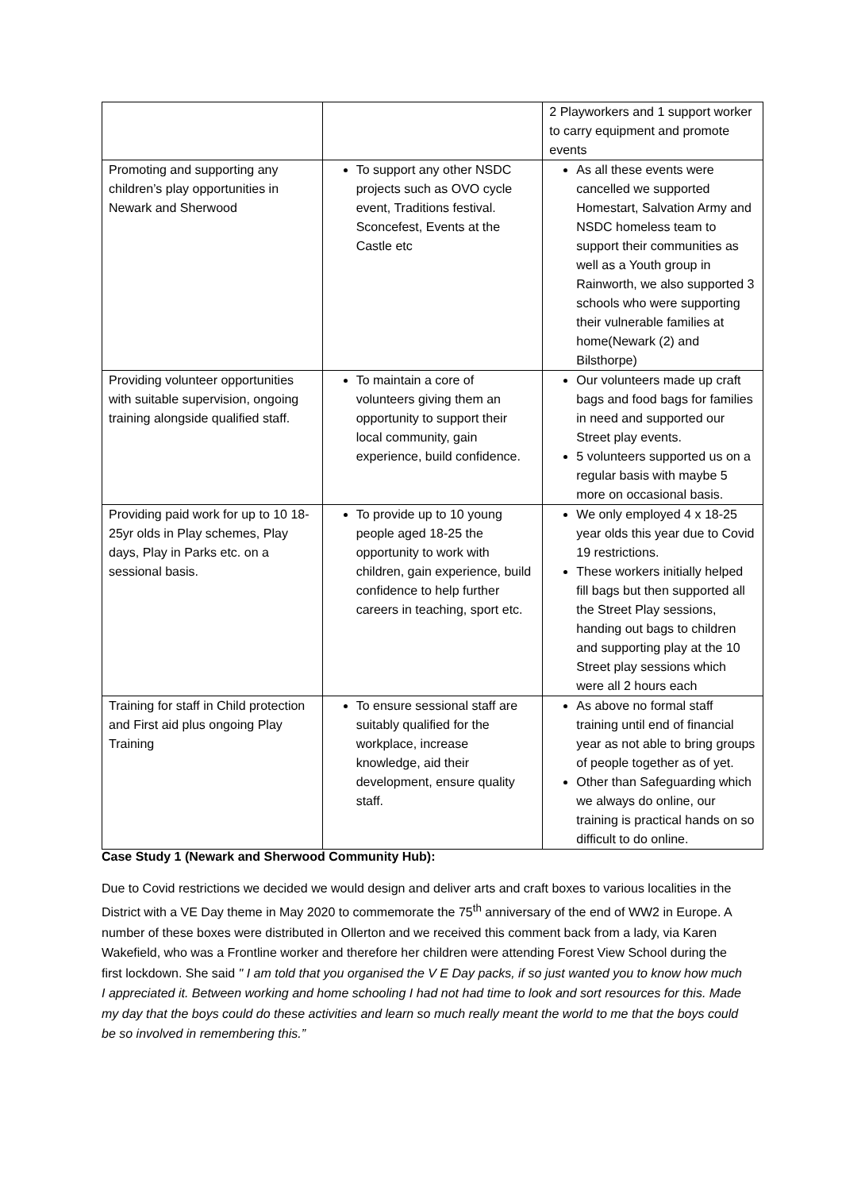| | | 2 Playworkers and 1 support worker to carry equipment and promote events |
| Promoting and supporting any children’s play opportunities in Newark and Sherwood | To support any other NSDC projects such as OVO cycle event, Traditions festival. Sconcefest, Events at the Castle etc | As all these events were cancelled we supported Homestart, Salvation Army and NSDC homeless team to support their communities as well as a Youth group in Rainworth, we also supported 3 schools who were supporting their vulnerable families at home(Newark (2) and Bilsthorpe) |
| Providing volunteer opportunities with suitable supervision, ongoing training alongside qualified staff. | To maintain a core of volunteers giving them an opportunity to support their local community, gain experience, build confidence. | Our volunteers made up craft bags and food bags for families in need and supported our Street play events. 5 volunteers supported us on a regular basis with maybe 5 more on occasional basis. |
| Providing paid work for up to 10 18-25yr olds in Play schemes, Play days, Play in Parks etc. on a sessional basis. | To provide up to 10 young people aged 18-25 the opportunity to work with children, gain experience, build confidence to help further careers in teaching, sport etc. | We only employed 4 x 18-25 year olds this year due to Covid 19 restrictions. These workers initially helped fill bags but then supported all the Street Play sessions, handing out bags to children and supporting play at the 10 Street play sessions which were all 2 hours each |
| Training for staff in Child protection and First aid plus ongoing Play Training | To ensure sessional staff are suitably qualified for the workplace, increase knowledge, aid their development, ensure quality staff. | As above no formal staff training until end of financial year as not able to bring groups of people together as of yet. Other than Safeguarding which we always do online, our training is practical hands on so difficult to do online. |
Case Study 1 (Newark and Sherwood Community Hub):
Due to Covid restrictions we decided we would design and deliver arts and craft boxes to various localities in the District with a VE Day theme in May 2020 to commemorate the 75<sup>th</sup> anniversary of the end of WW2 in Europe. A number of these boxes were distributed in Ollerton and we received this comment back from a lady, via Karen Wakefield, who was a Frontline worker and therefore her children were attending Forest View School during the first lockdown. She said " I am told that you organised the V E Day packs, if so just wanted you to know how much I appreciated it. Between working and home schooling I had not had time to look and sort resources for this. Made my day that the boys could do these activities and learn so much really meant the world to me that the boys could be so involved in remembering this.”